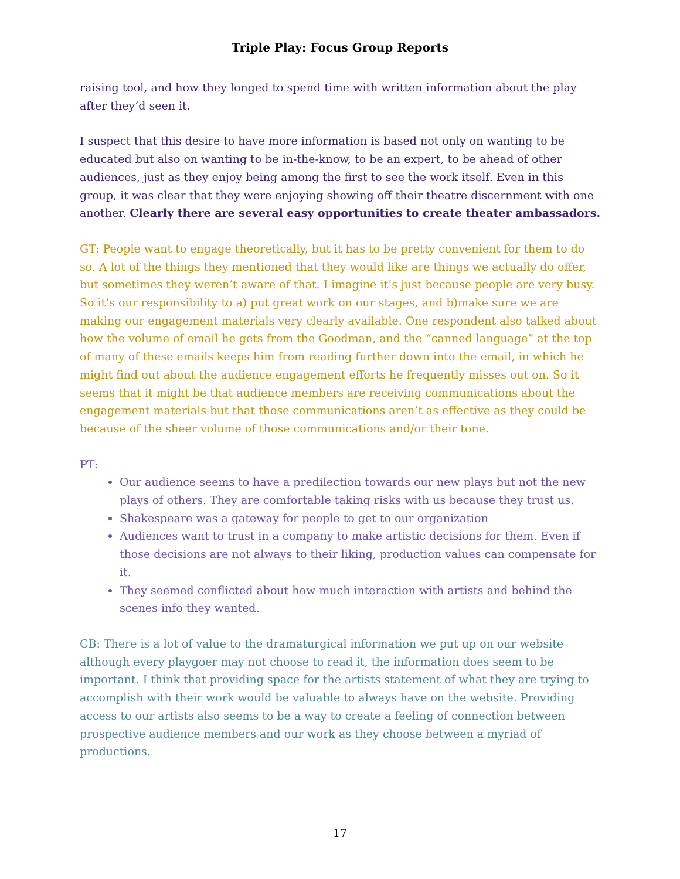Triple Play: Focus Group Reports
raising tool, and how they longed to spend time with written information about the play after they’d seen it.
I suspect that this desire to have more information is based not only on wanting to be educated but also on wanting to be in-the-know, to be an expert, to be ahead of other audiences, just as they enjoy being among the first to see the work itself. Even in this group, it was clear that they were enjoying showing off their theatre discernment with one another. Clearly there are several easy opportunities to create theater ambassadors.
GT: People want to engage theoretically, but it has to be pretty convenient for them to do so. A lot of the things they mentioned that they would like are things we actually do offer, but sometimes they weren’t aware of that. I imagine it’s just because people are very busy. So it’s our responsibility to a) put great work on our stages, and b)make sure we are making our engagement materials very clearly available. One respondent also talked about how the volume of email he gets from the Goodman, and the “canned language” at the top of many of these emails keeps him from reading further down into the email, in which he might find out about the audience engagement efforts he frequently misses out on. So it seems that it might be that audience members are receiving communications about the engagement materials but that those communications aren’t as effective as they could be because of the sheer volume of those communications and/or their tone.
PT:
Our audience seems to have a predilection towards our new plays but not the new plays of others. They are comfortable taking risks with us because they trust us.
Shakespeare was a gateway for people to get to our organization
Audiences want to trust in a company to make artistic decisions for them. Even if those decisions are not always to their liking, production values can compensate for it.
They seemed conflicted about how much interaction with artists and behind the scenes info they wanted.
CB: There is a lot of value to the dramaturgical information we put up on our website although every playgoer may not choose to read it, the information does seem to be important. I think that providing space for the artists statement of what they are trying to accomplish with their work would be valuable to always have on the website. Providing access to our artists also seems to be a way to create a feeling of connection between prospective audience members and our work as they choose between a myriad of productions.
17